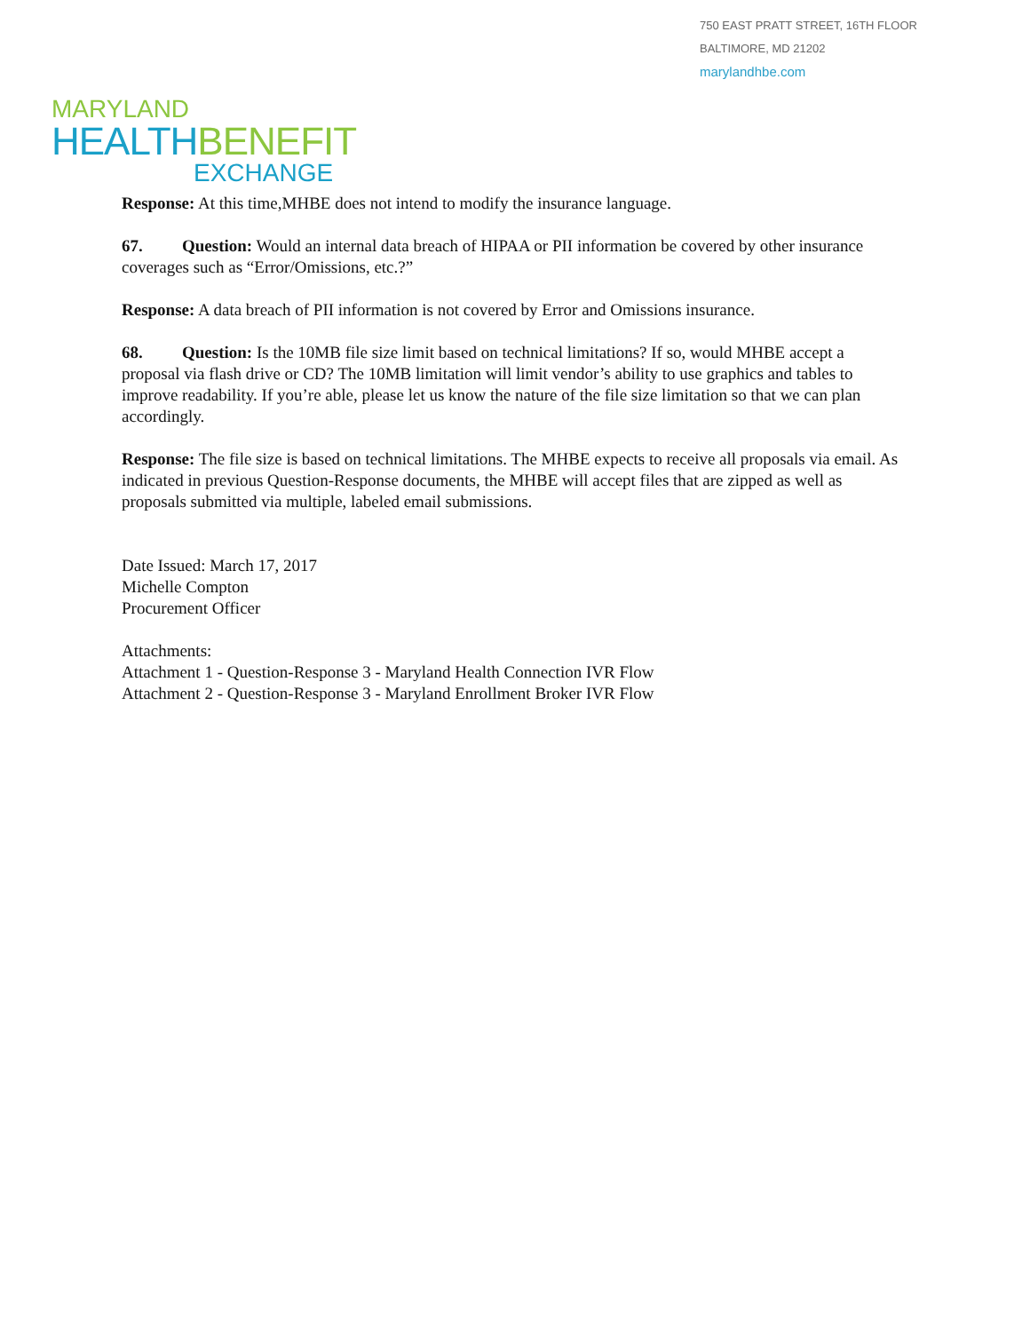750 EAST PRATT STREET, 16TH FLOOR
BALTIMORE, MD 21202
marylandhbe.com
MARYLAND
HEALTH BENEFIT
EXCHANGE
Response: At this time,MHBE does not intend to modify the insurance language.
67. Question: Would an internal data breach of HIPAA or PII information be covered by other insurance coverages such as “Error/Omissions, etc.?”
Response: A data breach of PII information is not covered by Error and Omissions insurance.
68. Question: Is the 10MB file size limit based on technical limitations? If so, would MHBE accept a proposal via flash drive or CD? The 10MB limitation will limit vendor’s ability to use graphics and tables to improve readability. If you’re able, please let us know the nature of the file size limitation so that we can plan accordingly.
Response: The file size is based on technical limitations. The MHBE expects to receive all proposals via email. As indicated in previous Question-Response documents, the MHBE will accept files that are zipped as well as proposals submitted via multiple, labeled email submissions.
Date Issued: March 17, 2017
Michelle Compton
Procurement Officer
Attachments:
Attachment 1 - Question-Response 3 - Maryland Health Connection IVR Flow
Attachment 2 - Question-Response 3 - Maryland Enrollment Broker IVR Flow